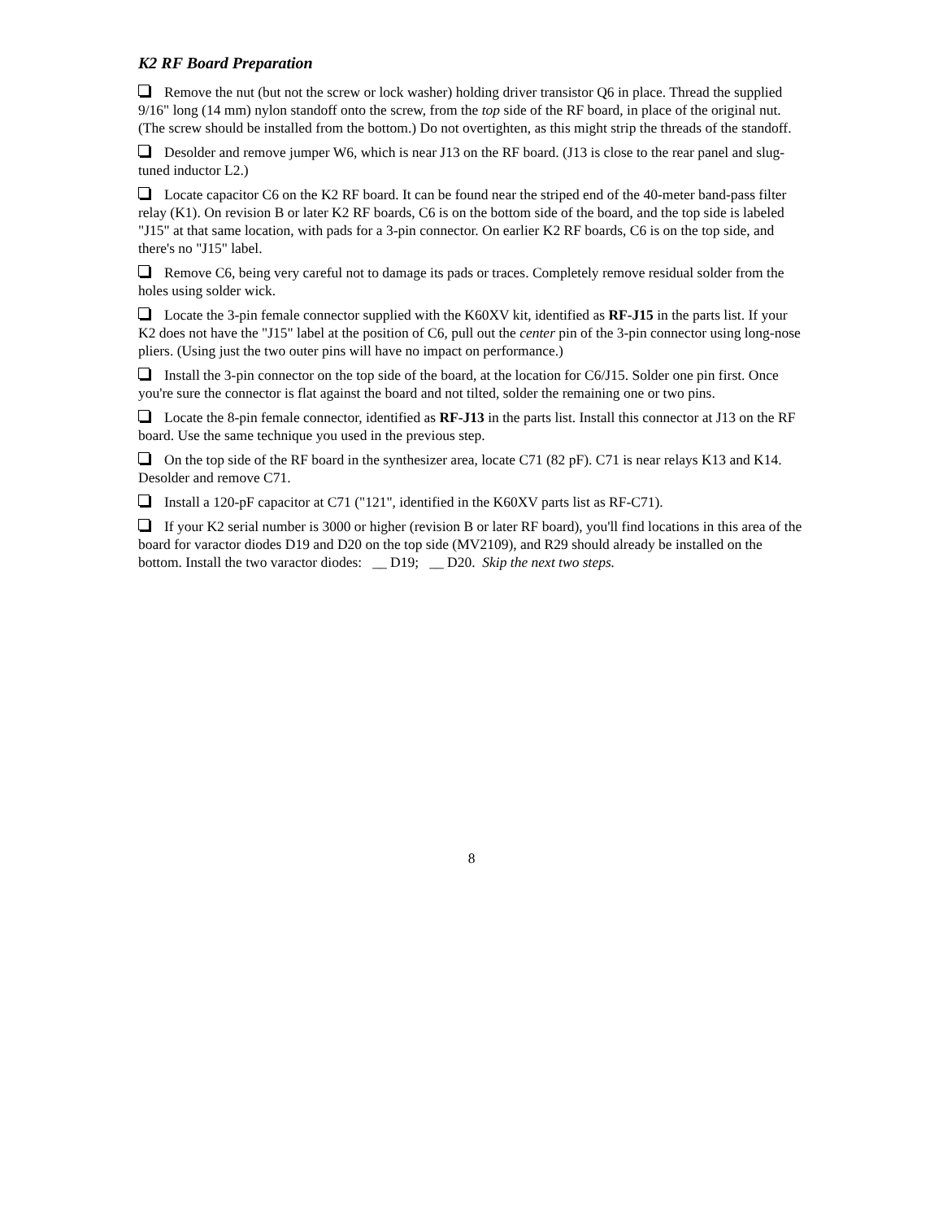K2 RF Board Preparation
Remove the nut (but not the screw or lock washer) holding driver transistor Q6 in place. Thread the supplied 9/16" long (14 mm) nylon standoff onto the screw, from the top side of the RF board, in place of the original nut. (The screw should be installed from the bottom.) Do not overtighten, as this might strip the threads of the standoff.
Desolder and remove jumper W6, which is near J13 on the RF board. (J13 is close to the rear panel and slug-tuned inductor L2.)
Locate capacitor C6 on the K2 RF board. It can be found near the striped end of the 40-meter band-pass filter relay (K1). On revision B or later K2 RF boards, C6 is on the bottom side of the board, and the top side is labeled "J15" at that same location, with pads for a 3-pin connector. On earlier K2 RF boards, C6 is on the top side, and there's no "J15" label.
Remove C6, being very careful not to damage its pads or traces. Completely remove residual solder from the holes using solder wick.
Locate the 3-pin female connector supplied with the K60XV kit, identified as RF-J15 in the parts list. If your K2 does not have the "J15" label at the position of C6, pull out the center pin of the 3-pin connector using long-nose pliers. (Using just the two outer pins will have no impact on performance.)
Install the 3-pin connector on the top side of the board, at the location for C6/J15. Solder one pin first. Once you're sure the connector is flat against the board and not tilted, solder the remaining one or two pins.
Locate the 8-pin female connector, identified as RF-J13 in the parts list. Install this connector at J13 on the RF board. Use the same technique you used in the previous step.
On the top side of the RF board in the synthesizer area, locate C71 (82 pF). C71 is near relays K13 and K14. Desolder and remove C71.
Install a 120-pF capacitor at C71 ("121", identified in the K60XV parts list as RF-C71).
If your K2 serial number is 3000 or higher (revision B or later RF board), you'll find locations in this area of the board for varactor diodes D19 and D20 on the top side (MV2109), and R29 should already be installed on the bottom. Install the two varactor diodes: __ D19; __ D20. Skip the next two steps.
8